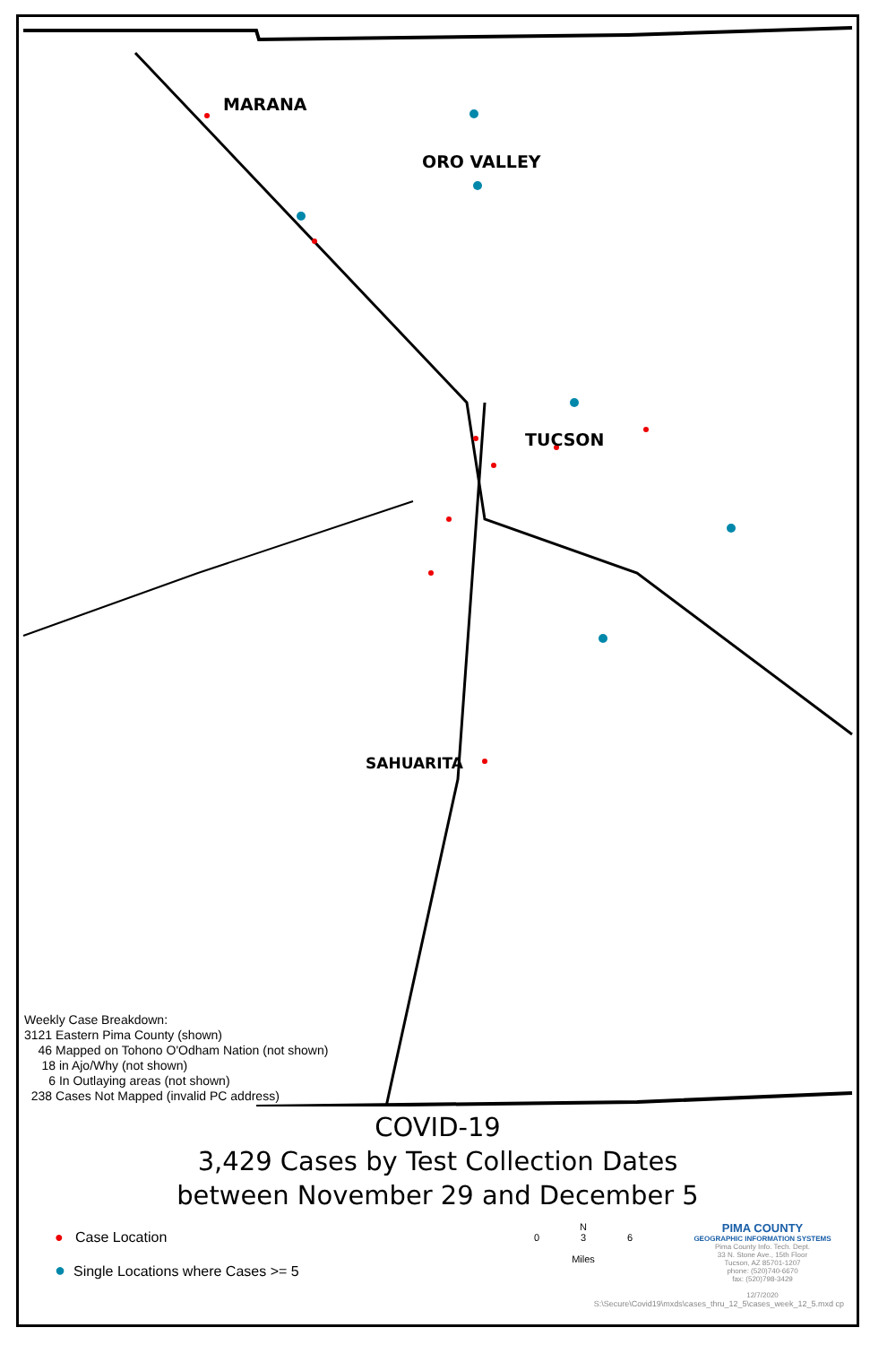MARANA
ORO VALLEY
TUCSON
SAHUARITA
Weekly Case Breakdown:
3121 Eastern Pima County (shown)
46 Mapped on Tohono O'Odham Nation (not shown)
18 in Ajo/Why (not shown)
6 In Outlaying areas (not shown)
238 Cases Not Mapped (invalid PC address)
COVID-19
3,429 Cases by Test Collection Dates
between November 29 and December 5
● Case Location
● Single Locations where Cases >= 5
N
0 3 6
Miles
PIMA COUNTY
GEOGRAPHIC INFORMATION SYSTEMS
Pima County Info. Tech. Dept.
33 N. Stone Ave., 15th Floor
Tucson, AZ 85701-1207
phone: (520)740-6670
fax: (520)798-3429
12/7/2020
S:\Secure\Covid19\mxds\cases_thru_12_5\cases_week_12_5.mxd cp